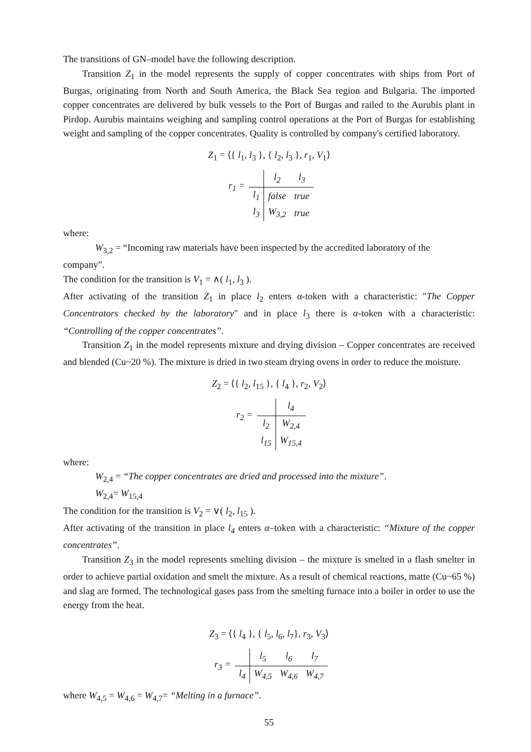The transitions of GN–model have the following description.
Transition Z<sub>1</sub> in the model represents the supply of copper concentrates with ships from Port of Burgas, originating from North and South America, the Black Sea region and Bulgaria. The imported copper concentrates are delivered by bulk vessels to the Port of Burgas and railed to the Aurubis plant in Pirdop. Aurubis maintains weighing and sampling control operations at the Port of Burgas for establishing weight and sampling of the copper concentrates. Quality is controlled by company's certified laboratory.
Z<sub>1</sub> = ⟨{ l<sub>1</sub>, l<sub>3</sub> }, { l<sub>2</sub>, l<sub>3</sub> }, r<sub>1</sub>, V<sub>1</sub>⟩
| r<sub>1</sub> = | | l<sub>2</sub> | l<sub>3</sub> |
| | l<sub>1</sub> | false | true |
| | l<sub>3</sub> | W<sub>3,2</sub> | true |
where:
W<sub>3,2</sub> = “Incoming raw materials have been inspected by the accredited laboratory of the
company”.
The condition for the transition is V<sub>1</sub> = ∧( l<sub>1</sub>, l<sub>3</sub> ).
After activating of the transition Z<sub>1</sub> in place l<sub>2</sub> enters α-token with a characteristic: "The Copper Concentrators checked by the laboratory" and in place l<sub>3</sub> there is α-token with a characteristic: “Controlling of the copper concentrates”.
Transition Z<sub>1</sub> in the model represents mixture and drying division – Copper concentrates are received and blended (Cu~20 %). The mixture is dried in two steam drying ovens in order to reduce the moisture.
Z<sub>2</sub> = ⟨{ l<sub>2</sub>, l<sub>15</sub> }, { l<sub>4</sub> }, r<sub>2</sub>, V<sub>2</sub>⟩
| r<sub>2</sub> = | | l<sub>4</sub> |
| | l<sub>2</sub> | W<sub>2,4</sub> |
| | l<sub>15</sub> | W<sub>15,4</sub> |
where:
W<sub>2,4</sub> = “The copper concentrates are dried and processed into the mixture”.
W<sub>2,4</sub>= W<sub>15,4</sub>
The condition for the transition is V<sub>2</sub> = ∨( l<sub>2</sub>, l<sub>15</sub> ).
After activating of the transition in place l<sub>4</sub> enters α–token with a characteristic: “Mixture of the copper concentrates”.
Transition Z<sub>3</sub> in the model represents smelting division – the mixture is smelted in a flash smelter in order to achieve partial oxidation and smelt the mixture. As a result of chemical reactions, matte (Cu~65 %) and slag are formed. The technological gases pass from the smelting furnace into a boiler in order to use the energy from the heat.
Z<sub>3</sub> = ⟨{ l<sub>4</sub> }, { l<sub>5</sub>, l<sub>6</sub>, l<sub>7</sub>}, r<sub>3</sub>, V<sub>3</sub>⟩
| r<sub>3</sub> = | | l<sub>5</sub> | l<sub>6</sub> | l<sub>7</sub> |
| | l<sub>4</sub> | W<sub>4,5</sub> | W<sub>4,6</sub> | W<sub>4,7</sub> |
where W<sub>4,5</sub> = W<sub>4,6</sub> = W<sub>4,7</sub>= “Melting in a furnace”.
55